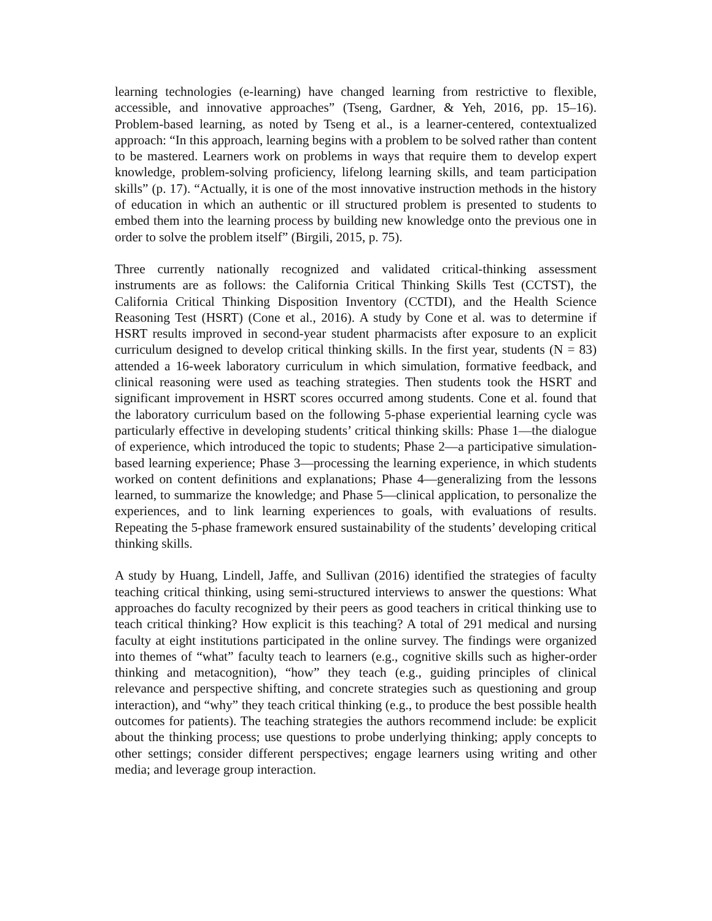learning technologies (e-learning) have changed learning from restrictive to flexible, accessible, and innovative approaches” (Tseng, Gardner, & Yeh, 2016, pp. 15–16). Problem-based learning, as noted by Tseng et al., is a learner-centered, contextualized approach: “In this approach, learning begins with a problem to be solved rather than content to be mastered. Learners work on problems in ways that require them to develop expert knowledge, problem-solving proficiency, lifelong learning skills, and team participation skills” (p. 17). “Actually, it is one of the most innovative instruction methods in the history of education in which an authentic or ill structured problem is presented to students to embed them into the learning process by building new knowledge onto the previous one in order to solve the problem itself” (Birgili, 2015, p. 75).
Three currently nationally recognized and validated critical-thinking assessment instruments are as follows: the California Critical Thinking Skills Test (CCTST), the California Critical Thinking Disposition Inventory (CCTDI), and the Health Science Reasoning Test (HSRT) (Cone et al., 2016). A study by Cone et al. was to determine if HSRT results improved in second-year student pharmacists after exposure to an explicit curriculum designed to develop critical thinking skills. In the first year, students (N = 83) attended a 16-week laboratory curriculum in which simulation, formative feedback, and clinical reasoning were used as teaching strategies. Then students took the HSRT and significant improvement in HSRT scores occurred among students. Cone et al. found that the laboratory curriculum based on the following 5-phase experiential learning cycle was particularly effective in developing students’ critical thinking skills: Phase 1—the dialogue of experience, which introduced the topic to students; Phase 2—a participative simulation-based learning experience; Phase 3—processing the learning experience, in which students worked on content definitions and explanations; Phase 4—generalizing from the lessons learned, to summarize the knowledge; and Phase 5—clinical application, to personalize the experiences, and to link learning experiences to goals, with evaluations of results. Repeating the 5-phase framework ensured sustainability of the students’ developing critical thinking skills.
A study by Huang, Lindell, Jaffe, and Sullivan (2016) identified the strategies of faculty teaching critical thinking, using semi-structured interviews to answer the questions: What approaches do faculty recognized by their peers as good teachers in critical thinking use to teach critical thinking? How explicit is this teaching? A total of 291 medical and nursing faculty at eight institutions participated in the online survey. The findings were organized into themes of “what” faculty teach to learners (e.g., cognitive skills such as higher-order thinking and metacognition), “how” they teach (e.g., guiding principles of clinical relevance and perspective shifting, and concrete strategies such as questioning and group interaction), and “why” they teach critical thinking (e.g., to produce the best possible health outcomes for patients). The teaching strategies the authors recommend include: be explicit about the thinking process; use questions to probe underlying thinking; apply concepts to other settings; consider different perspectives; engage learners using writing and other media; and leverage group interaction.